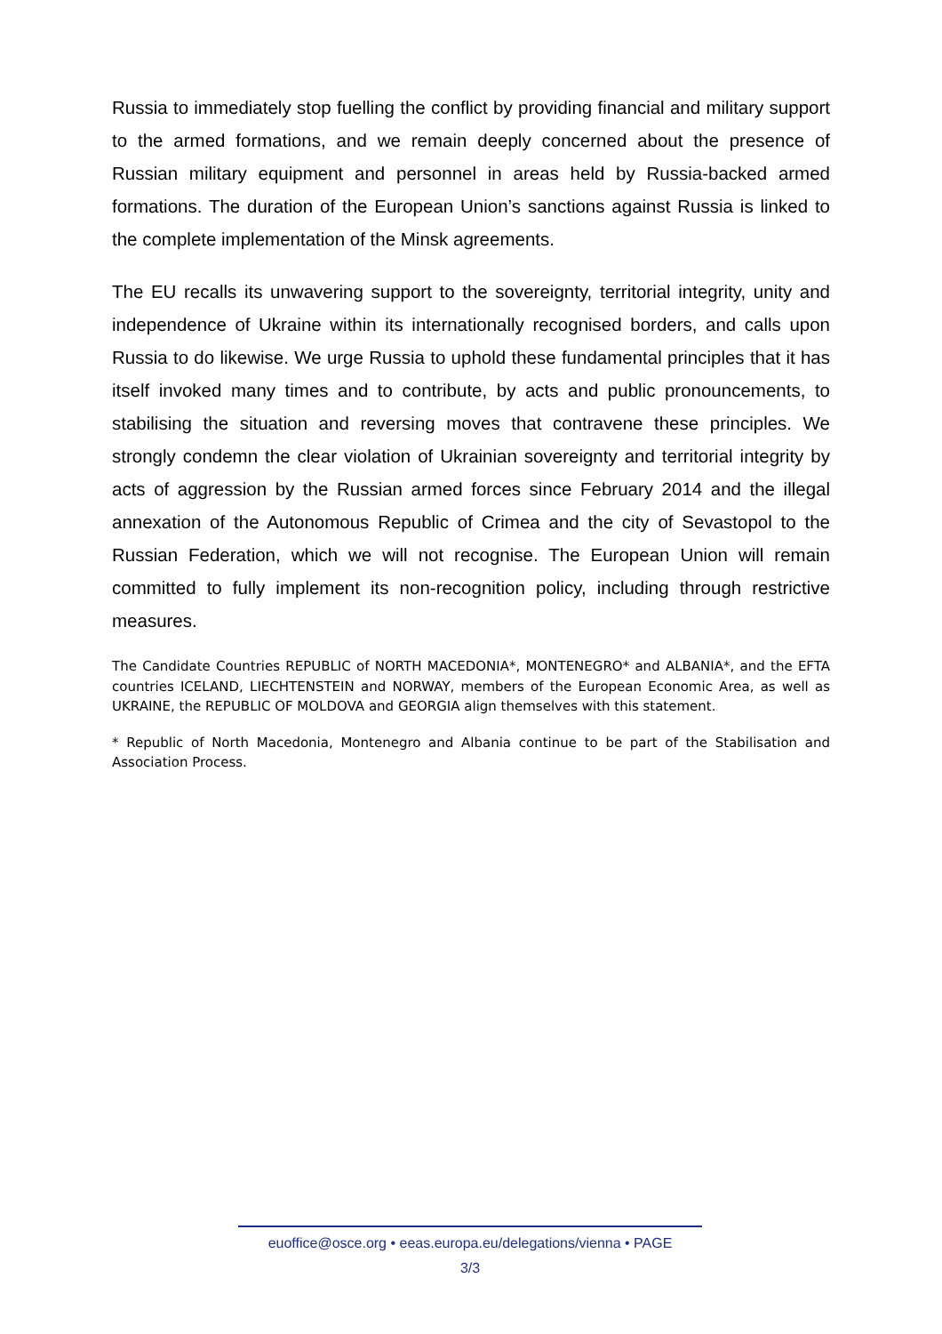Russia to immediately stop fuelling the conflict by providing financial and military support to the armed formations, and we remain deeply concerned about the presence of Russian military equipment and personnel in areas held by Russia-backed armed formations. The duration of the European Union’s sanctions against Russia is linked to the complete implementation of the Minsk agreements.
The EU recalls its unwavering support to the sovereignty, territorial integrity, unity and independence of Ukraine within its internationally recognised borders, and calls upon Russia to do likewise. We urge Russia to uphold these fundamental principles that it has itself invoked many times and to contribute, by acts and public pronouncements, to stabilising the situation and reversing moves that contravene these principles. We strongly condemn the clear violation of Ukrainian sovereignty and territorial integrity by acts of aggression by the Russian armed forces since February 2014 and the illegal annexation of the Autonomous Republic of Crimea and the city of Sevastopol to the Russian Federation, which we will not recognise. The European Union will remain committed to fully implement its non-recognition policy, including through restrictive measures.
The Candidate Countries REPUBLIC of NORTH MACEDONIA*, MONTENEGRO* and ALBANIA*, and the EFTA countries ICELAND, LIECHTENSTEIN and NORWAY, members of the European Economic Area, as well as UKRAINE, the REPUBLIC OF MOLDOVA and GEORGIA align themselves with this statement.
* Republic of North Macedonia, Montenegro and Albania continue to be part of the Stabilisation and Association Process.
euoffice@osce.org • eeas.europa.eu/delegations/vienna • PAGE
3/3